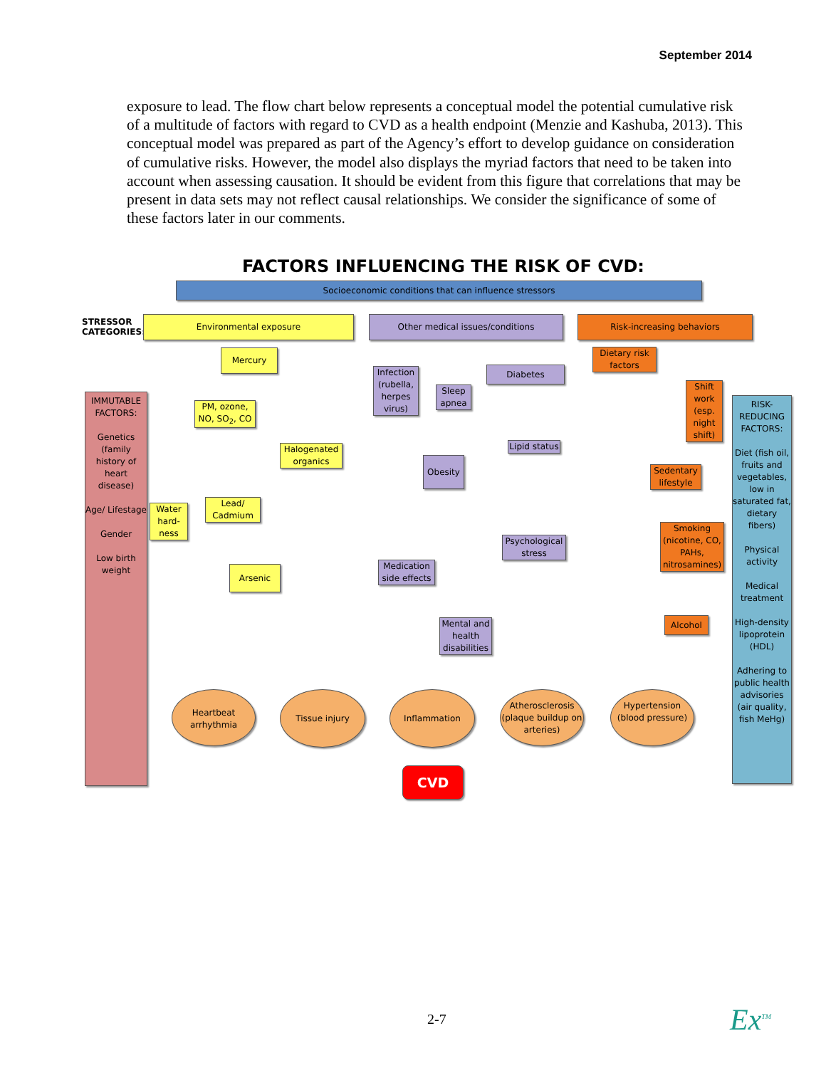September 2014
exposure to lead. The flow chart below represents a conceptual model the potential cumulative risk of a multitude of factors with regard to CVD as a health endpoint (Menzie and Kashuba, 2013). This conceptual model was prepared as part of the Agency’s effort to develop guidance on consideration of cumulative risks. However, the model also displays the myriad factors that need to be taken into account when assessing causation. It should be evident from this figure that correlations that may be present in data sets may not reflect causal relationships. We consider the significance of some of these factors later in our comments.
FACTORS INFLUENCING THE RISK OF CVD:
Socioeconomic conditions that can influence stressors
STRESSOR
CATEGORIES:
Environmental exposure Other medical issues/conditions Risk-increasing behaviors
IMMUTABLE FACTORS:
Genetics (family history of heart disease)
Age/ Lifestage
Gender
Low birth weight
RISK-REDUCING FACTORS:
Diet (fish oil, fruits and vegetables, low in saturated fat, dietary fibers)
Physical activity
Medical treatment
High-density lipoprotein (HDL)
Adhering to public health advisories (air quality, fish MeHg)
Mercury
PM, ozone, NO, SO<sub>2</sub>, CO
Halogenated organics
Lead/ Cadmium
Water hard-ness
Arsenic
Infection (rubella, herpes virus)
Sleep apnea
Diabetes
Lipid status
Obesity
Psychological stress
Medication side effects
Mental and health disabilities
Dietary risk factors
Shift work (esp. night shift)
Sedentary lifestyle
Smoking (nicotine, CO, PAHs, nitrosamines)
Alcohol
Heartbeat arrhythmia
Tissue injury Inflammation
Atherosclerosis (plaque buildup on arteries)
Hypertension (blood pressure)
CVD
2-7 Ex<sup>TM</sup>